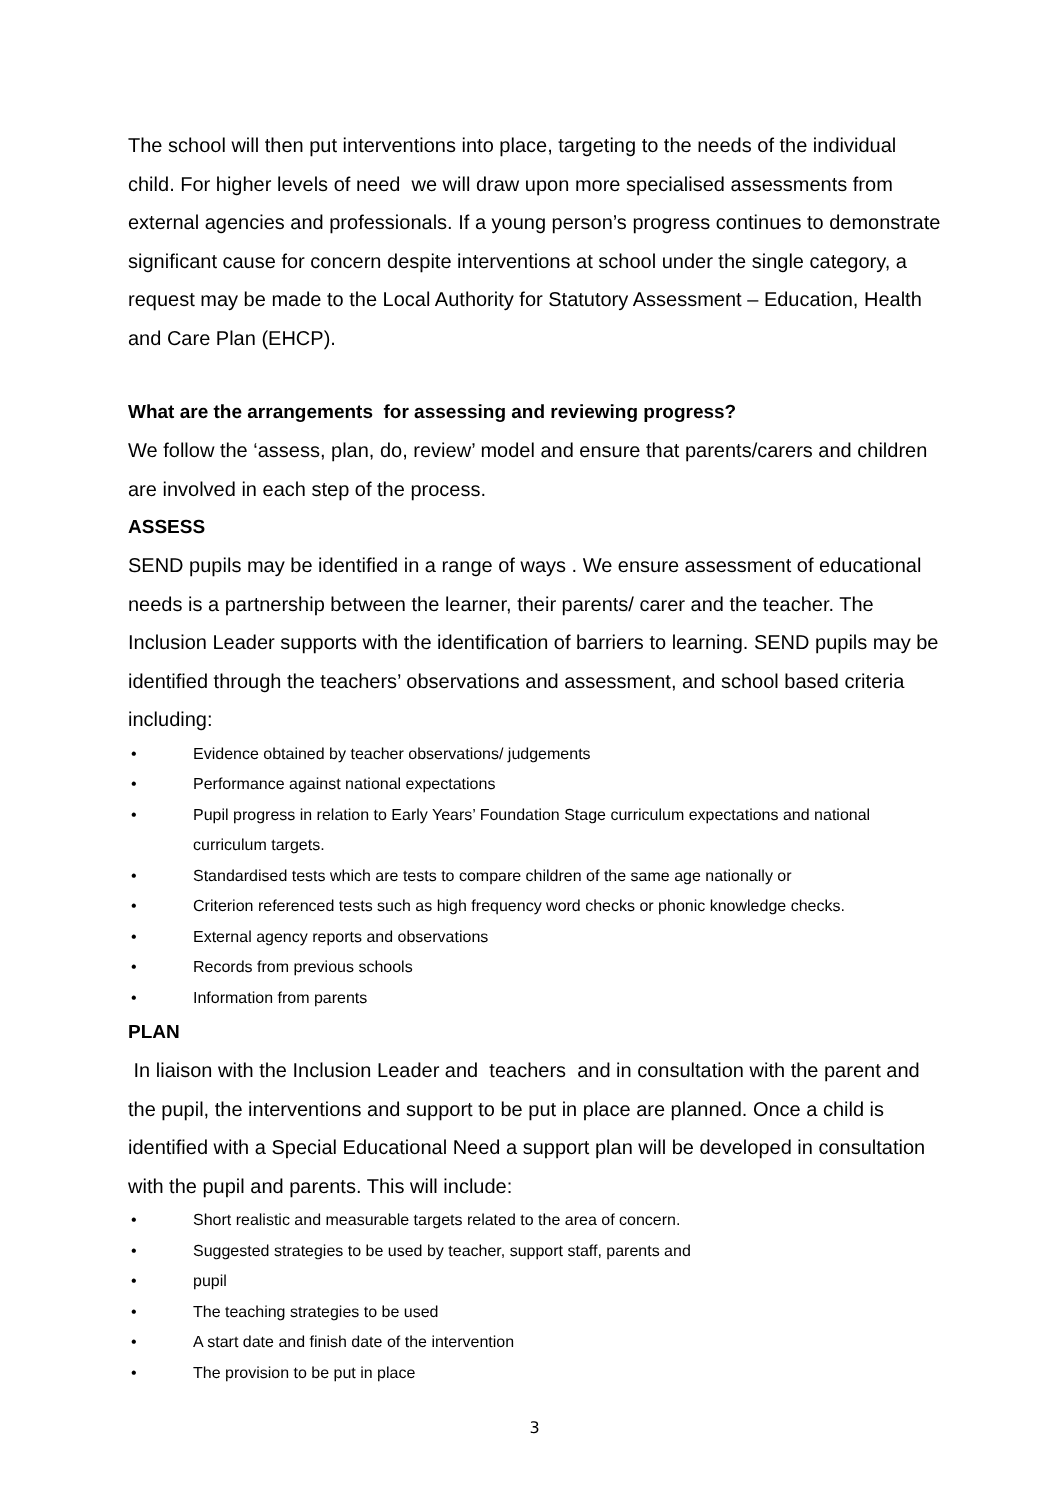The school will then put interventions into place, targeting to the needs of the individual child. For higher levels of need we will draw upon more specialised assessments from external agencies and professionals. If a young person’s progress continues to demonstrate significant cause for concern despite interventions at school under the single category, a request may be made to the Local Authority for Statutory Assessment – Education, Health and Care Plan (EHCP).
What are the arrangements for assessing and reviewing progress?
We follow the ‘assess, plan, do, review’ model and ensure that parents/carers and children are involved in each step of the process.
ASSESS
SEND pupils may be identified in a range of ways . We ensure assessment of educational needs is a partnership between the learner, their parents/ carer and the teacher. The Inclusion Leader supports with the identification of barriers to learning. SEND pupils may be identified through the teachers’ observations and assessment, and school based criteria including:
• Evidence obtained by teacher observations/ judgements
• Performance against national expectations
• Pupil progress in relation to Early Years’ Foundation Stage curriculum expectations and national curriculum targets.
• Standardised tests which are tests to compare children of the same age nationally or
• Criterion referenced tests such as high frequency word checks or phonic knowledge checks.
• External agency reports and observations
• Records from previous schools
• Information from parents
PLAN
In liaison with the Inclusion Leader and teachers and in consultation with the parent and the pupil, the interventions and support to be put in place are planned. Once a child is identified with a Special Educational Need a support plan will be developed in consultation with the pupil and parents. This will include:
• Short realistic and measurable targets related to the area of concern.
• Suggested strategies to be used by teacher, support staff, parents and
• pupil
• The teaching strategies to be used
• A start date and finish date of the intervention
• The provision to be put in place
3